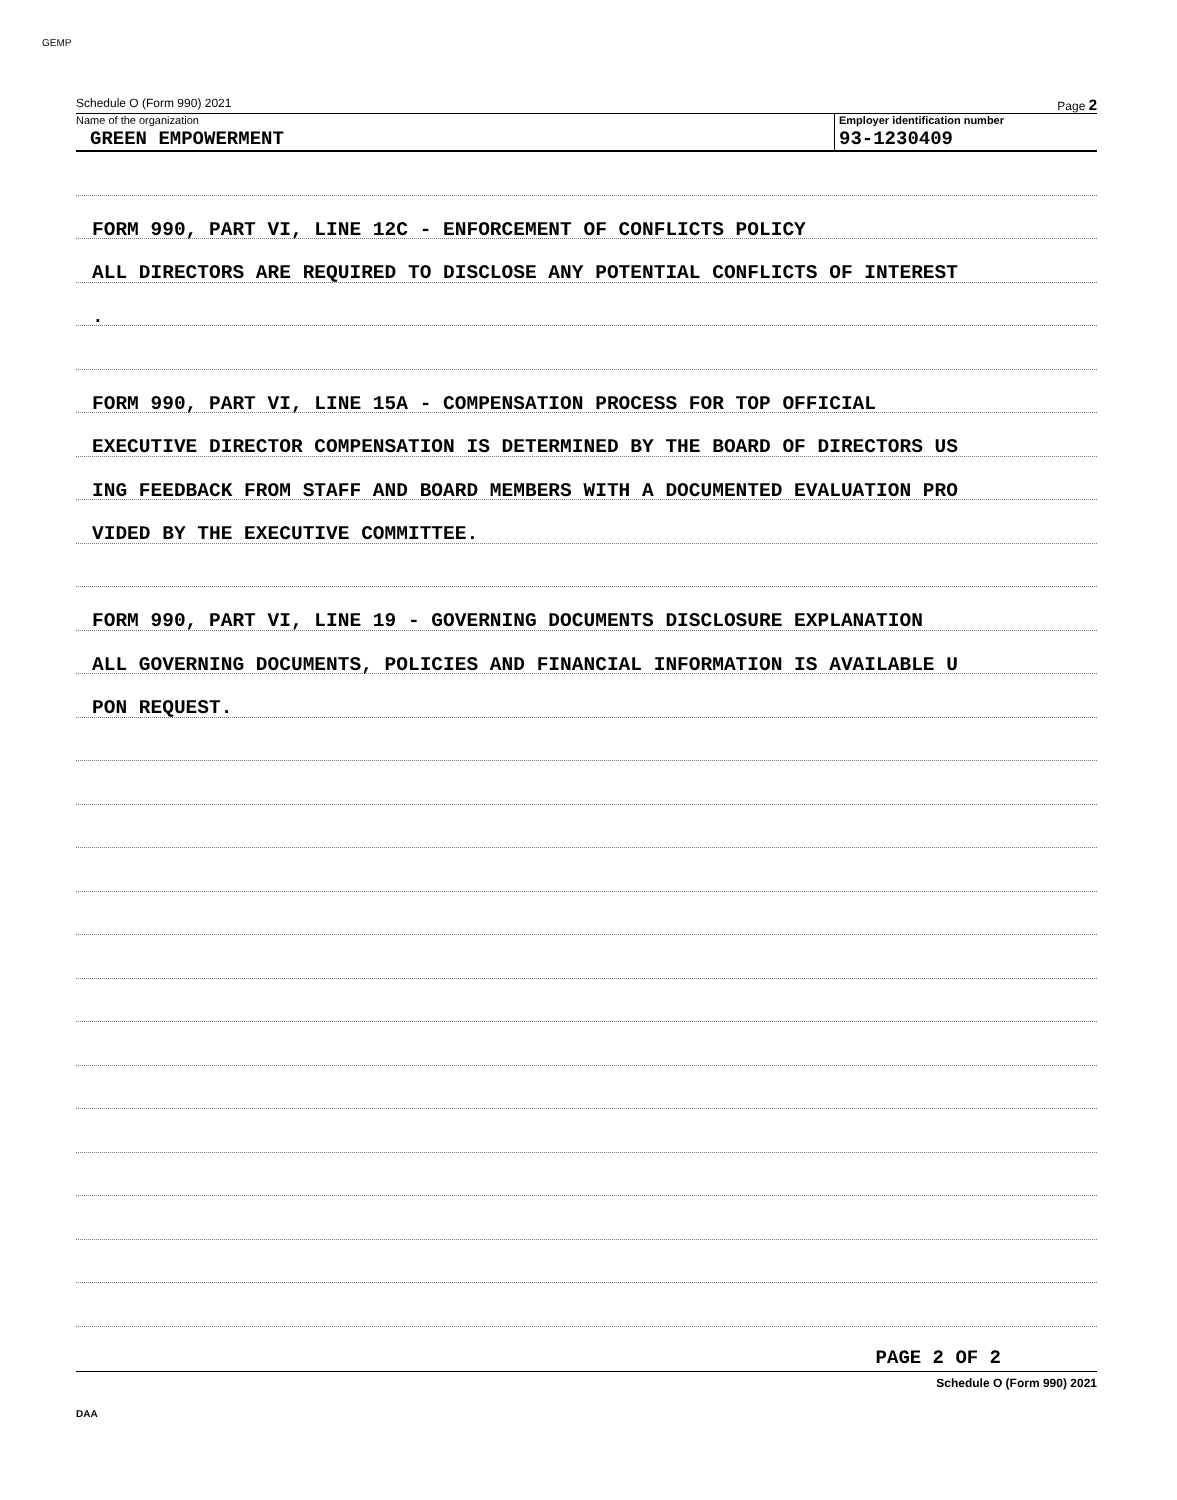GEMP
Schedule O (Form 990) 2021 Page 2
Name of the organization
GREEN EMPOWERMENT
Employer identification number
93-1230409
FORM 990, PART VI, LINE 12C - ENFORCEMENT OF CONFLICTS POLICY
ALL DIRECTORS ARE REQUIRED TO DISCLOSE ANY POTENTIAL CONFLICTS OF INTEREST
.
FORM 990, PART VI, LINE 15A - COMPENSATION PROCESS FOR TOP OFFICIAL
EXECUTIVE DIRECTOR COMPENSATION IS DETERMINED BY THE BOARD OF DIRECTORS US
ING FEEDBACK FROM STAFF AND BOARD MEMBERS WITH A DOCUMENTED EVALUATION PRO
VIDED BY THE EXECUTIVE COMMITTEE.
FORM 990, PART VI, LINE 19 - GOVERNING DOCUMENTS DISCLOSURE EXPLANATION
ALL GOVERNING DOCUMENTS, POLICIES AND FINANCIAL INFORMATION IS AVAILABLE U
PON REQUEST.
PAGE 2 OF 2
Schedule O (Form 990) 2021
DAA